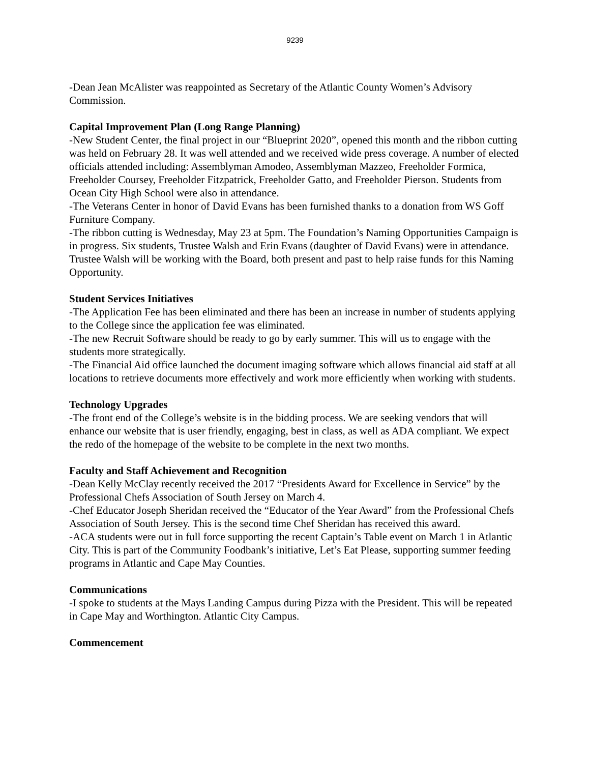9239
-Dean Jean McAlister was reappointed as Secretary of the Atlantic County Women’s Advisory Commission.
Capital Improvement Plan (Long Range Planning)
-New Student Center, the final project in our “Blueprint 2020”, opened this month and the ribbon cutting was held on February 28. It was well attended and we received wide press coverage. A number of elected officials attended including: Assemblyman Amodeo, Assemblyman Mazzeo, Freeholder Formica, Freeholder Coursey, Freeholder Fitzpatrick, Freeholder Gatto, and Freeholder Pierson. Students from Ocean City High School were also in attendance.
-The Veterans Center in honor of David Evans has been furnished thanks to a donation from WS Goff Furniture Company.
-The ribbon cutting is Wednesday, May 23 at 5pm. The Foundation’s Naming Opportunities Campaign is in progress. Six students, Trustee Walsh and Erin Evans (daughter of David Evans) were in attendance. Trustee Walsh will be working with the Board, both present and past to help raise funds for this Naming Opportunity.
Student Services Initiatives
-The Application Fee has been eliminated and there has been an increase in number of students applying to the College since the application fee was eliminated.
-The new Recruit Software should be ready to go by early summer. This will us to engage with the students more strategically.
-The Financial Aid office launched the document imaging software which allows financial aid staff at all locations to retrieve documents more effectively and work more efficiently when working with students.
Technology Upgrades
-The front end of the College’s website is in the bidding process. We are seeking vendors that will enhance our website that is user friendly, engaging, best in class, as well as ADA compliant. We expect the redo of the homepage of the website to be complete in the next two months.
Faculty and Staff Achievement and Recognition
-Dean Kelly McClay recently received the 2017 “Presidents Award for Excellence in Service” by the Professional Chefs Association of South Jersey on March 4.
-Chef Educator Joseph Sheridan received the “Educator of the Year Award” from the Professional Chefs Association of South Jersey. This is the second time Chef Sheridan has received this award.
-ACA students were out in full force supporting the recent Captain’s Table event on March 1 in Atlantic City. This is part of the Community Foodbank’s initiative, Let’s Eat Please, supporting summer feeding programs in Atlantic and Cape May Counties.
Communications
-I spoke to students at the Mays Landing Campus during Pizza with the President. This will be repeated in Cape May and Worthington. Atlantic City Campus.
Commencement